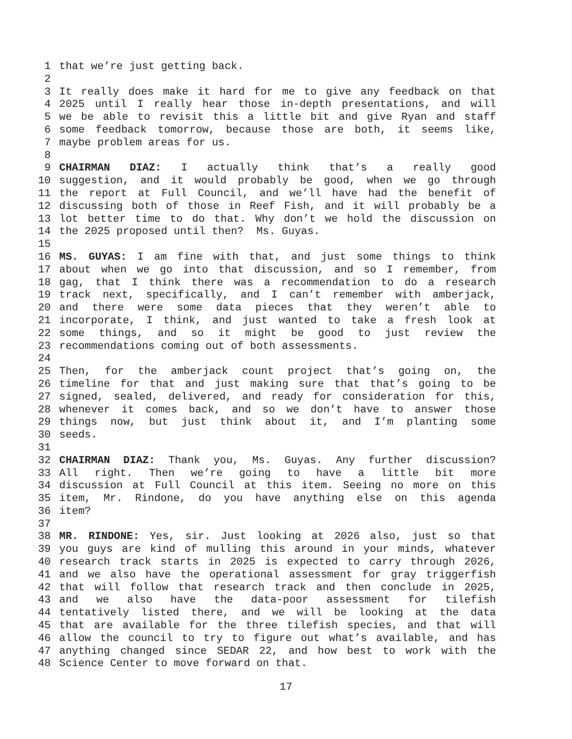1 that we’re just getting back.
2
3 It really does make it hard for me to give any feedback on that
4 2025 until I really hear those in-depth presentations, and will
5 we be able to revisit this a little bit and give Ryan and staff
6 some feedback tomorrow, because those are both, it seems like,
7 maybe problem areas for us.
8
9 CHAIRMAN DIAZ: I actually think that’s a really good
10 suggestion, and it would probably be good, when we go through
11 the report at Full Council, and we’ll have had the benefit of
12 discussing both of those in Reef Fish, and it will probably be a
13 lot better time to do that. Why don’t we hold the discussion on
14 the 2025 proposed until then? Ms. Guyas.
15
16 MS. GUYAS: I am fine with that, and just some things to think
17 about when we go into that discussion, and so I remember, from
18 gag, that I think there was a recommendation to do a research
19 track next, specifically, and I can’t remember with amberjack,
20 and there were some data pieces that they weren’t able to
21 incorporate, I think, and just wanted to take a fresh look at
22 some things, and so it might be good to just review the
23 recommendations coming out of both assessments.
24
25 Then, for the amberjack count project that’s going on, the
26 timeline for that and just making sure that that’s going to be
27 signed, sealed, delivered, and ready for consideration for this,
28 whenever it comes back, and so we don’t have to answer those
29 things now, but just think about it, and I’m planting some
30 seeds.
31
32 CHAIRMAN DIAZ: Thank you, Ms. Guyas. Any further discussion?
33 All right. Then we’re going to have a little bit more
34 discussion at Full Council at this item. Seeing no more on this
35 item, Mr. Rindone, do you have anything else on this agenda
36 item?
37
38 MR. RINDONE: Yes, sir. Just looking at 2026 also, just so that
39 you guys are kind of mulling this around in your minds, whatever
40 research track starts in 2025 is expected to carry through 2026,
41 and we also have the operational assessment for gray triggerfish
42 that will follow that research track and then conclude in 2025,
43 and we also have the data-poor assessment for tilefish
44 tentatively listed there, and we will be looking at the data
45 that are available for the three tilefish species, and that will
46 allow the council to try to figure out what’s available, and has
47 anything changed since SEDAR 22, and how best to work with the
48 Science Center to move forward on that.
17